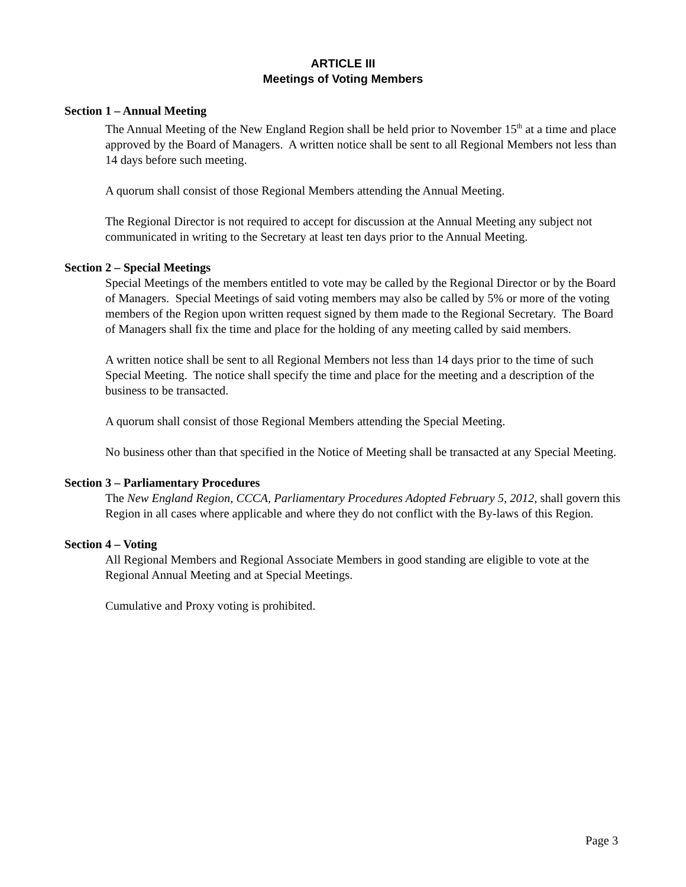ARTICLE III
Meetings of Voting Members
Section 1 – Annual Meeting
The Annual Meeting of the New England Region shall be held prior to November 15<sup>th</sup> at a time and place approved by the Board of Managers. A written notice shall be sent to all Regional Members not less than 14 days before such meeting.
A quorum shall consist of those Regional Members attending the Annual Meeting.
The Regional Director is not required to accept for discussion at the Annual Meeting any subject not communicated in writing to the Secretary at least ten days prior to the Annual Meeting.
Section 2 – Special Meetings
Special Meetings of the members entitled to vote may be called by the Regional Director or by the Board of Managers. Special Meetings of said voting members may also be called by 5% or more of the voting members of the Region upon written request signed by them made to the Regional Secretary. The Board of Managers shall fix the time and place for the holding of any meeting called by said members.
A written notice shall be sent to all Regional Members not less than 14 days prior to the time of such Special Meeting. The notice shall specify the time and place for the meeting and a description of the business to be transacted.
A quorum shall consist of those Regional Members attending the Special Meeting.
No business other than that specified in the Notice of Meeting shall be transacted at any Special Meeting.
Section 3 – Parliamentary Procedures
The New England Region, CCCA, Parliamentary Procedures Adopted February 5, 2012, shall govern this Region in all cases where applicable and where they do not conflict with the By-laws of this Region.
Section 4 – Voting
All Regional Members and Regional Associate Members in good standing are eligible to vote at the Regional Annual Meeting and at Special Meetings.
Cumulative and Proxy voting is prohibited.
Page 3